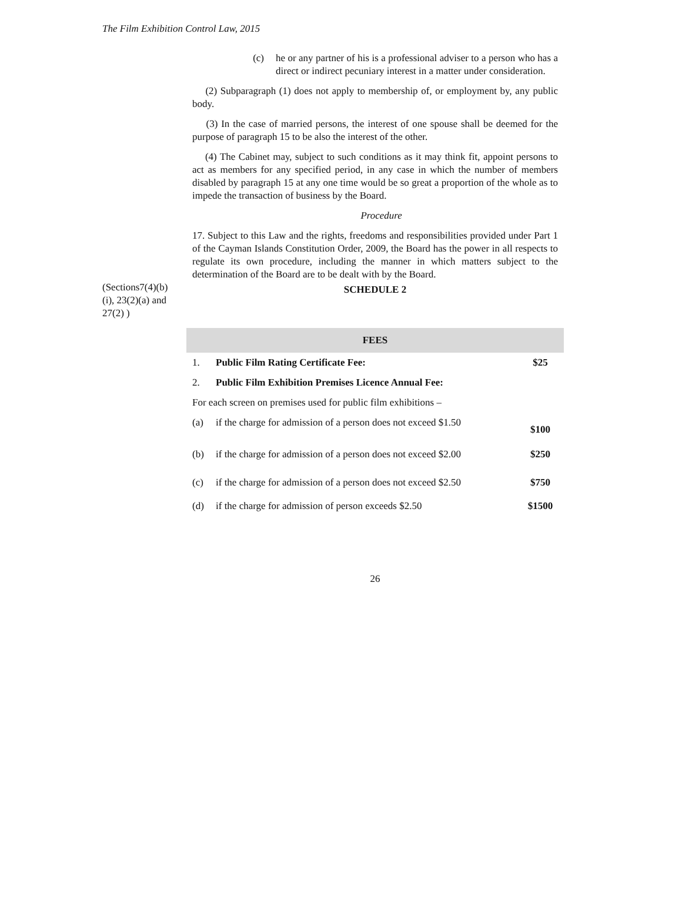The Film Exhibition Control Law, 2015
(c) he or any partner of his is a professional adviser to a person who has a direct or indirect pecuniary interest in a matter under consideration.
(2) Subparagraph (1) does not apply to membership of, or employment by, any public body.
(3) In the case of married persons, the interest of one spouse shall be deemed for the purpose of paragraph 15 to be also the interest of the other.
(4) The Cabinet may, subject to such conditions as it may think fit, appoint persons to act as members for any specified period, in any case in which the number of members disabled by paragraph 15 at any one time would be so great a proportion of the whole as to impede the transaction of business by the Board.
Procedure
17. Subject to this Law and the rights, freedoms and responsibilities provided under Part 1 of the Cayman Islands Constitution Order, 2009, the Board has the power in all respects to regulate its own procedure, including the manner in which matters subject to the determination of the Board are to be dealt with by the Board.
(Sections7(4)(b)
(i), 23(2)(a) and
27(2) )
SCHEDULE 2
| FEES | | |
| 1. | Public Film Rating Certificate Fee: | $25 |
| 2. | Public Film Exhibition Premises Licence Annual Fee: | |
| For each screen on premises used for public film exhibitions – | | |
| (a) | if the charge for admission of a person does not exceed $1.50 | $100 |
| (b) | if the charge for admission of a person does not exceed $2.00 | $250 |
| (c) | if the charge for admission of a person does not exceed $2.50 | $750 |
| (d) | if the charge for admission of person exceeds $2.50 | $1500 |
26